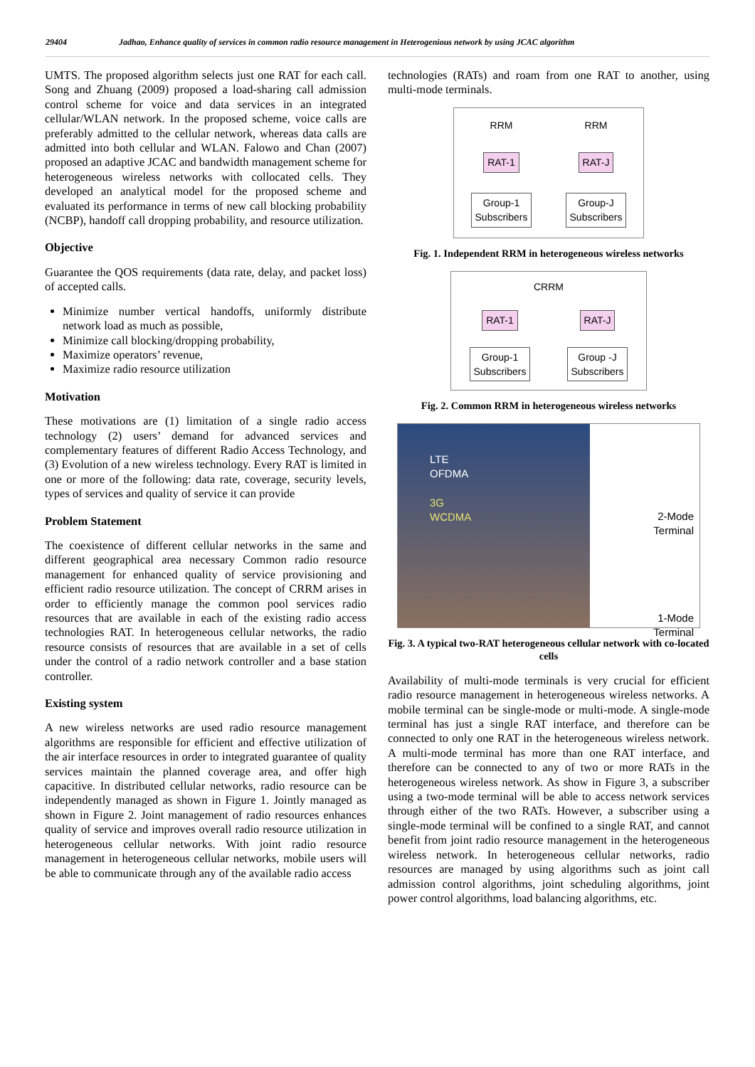29404 Jadhao, Enhance quality of services in common radio resource management in Heterogenious network by using JCAC algorithm
UMTS. The proposed algorithm selects just one RAT for each call. Song and Zhuang (2009) proposed a load-sharing call admission control scheme for voice and data services in an integrated cellular/WLAN network. In the proposed scheme, voice calls are preferably admitted to the cellular network, whereas data calls are admitted into both cellular and WLAN. Falowo and Chan (2007) proposed an adaptive JCAC and bandwidth management scheme for heterogeneous wireless networks with collocated cells. They developed an analytical model for the proposed scheme and evaluated its performance in terms of new call blocking probability (NCBP), handoff call dropping probability, and resource utilization.
Objective
Guarantee the QOS requirements (data rate, delay, and packet loss) of accepted calls.
Minimize number vertical handoffs, uniformly distribute network load as much as possible,
Minimize call blocking/dropping probability,
Maximize operators’ revenue,
Maximize radio resource utilization
Motivation
These motivations are (1) limitation of a single radio access technology (2) users’ demand for advanced services and complementary features of different Radio Access Technology, and (3) Evolution of a new wireless technology. Every RAT is limited in one or more of the following: data rate, coverage, security levels, types of services and quality of service it can provide
Problem Statement
The coexistence of different cellular networks in the same and different geographical area necessary Common radio resource management for enhanced quality of service provisioning and efficient radio resource utilization. The concept of CRRM arises in order to efficiently manage the common pool services radio resources that are available in each of the existing radio access technologies RAT. In heterogeneous cellular networks, the radio resource consists of resources that are available in a set of cells under the control of a radio network controller and a base station controller.
Existing system
A new wireless networks are used radio resource management algorithms are responsible for efficient and effective utilization of the air interface resources in order to integrated guarantee of quality services maintain the planned coverage area, and offer high capacitive. In distributed cellular networks, radio resource can be independently managed as shown in Figure 1. Jointly managed as shown in Figure 2. Joint management of radio resources enhances quality of service and improves overall radio resource utilization in heterogeneous cellular networks. With joint radio resource management in heterogeneous cellular networks, mobile users will be able to communicate through any of the available radio access
technologies (RATs) and roam from one RAT to another, using multi-mode terminals.
RRM
RRM
RAT-1
RAT-J
Group-1
Subscribers
Group-J
Subscribers
Fig. 1. Independent RRM in heterogeneous wireless networks
CRRM
RAT-1
RAT-J
Group-1
Subscribers
Group -J
Subscribers
Fig. 2. Common RRM in heterogeneous wireless networks
LTE
OFDMA
3G
WCDMA
2-Mode
Terminal
1-Mode
Terminal
Fig. 3. A typical two-RAT heterogeneous cellular network with co-located cells
Availability of multi-mode terminals is very crucial for efficient radio resource management in heterogeneous wireless networks. A mobile terminal can be single-mode or multi-mode. A single-mode terminal has just a single RAT interface, and therefore can be connected to only one RAT in the heterogeneous wireless network. A multi-mode terminal has more than one RAT interface, and therefore can be connected to any of two or more RATs in the heterogeneous wireless network. As show in Figure 3, a subscriber using a two-mode terminal will be able to access network services through either of the two RATs. However, a subscriber using a single-mode terminal will be confined to a single RAT, and cannot benefit from joint radio resource management in the heterogeneous wireless network. In heterogeneous cellular networks, radio resources are managed by using algorithms such as joint call admission control algorithms, joint scheduling algorithms, joint power control algorithms, load balancing algorithms, etc.